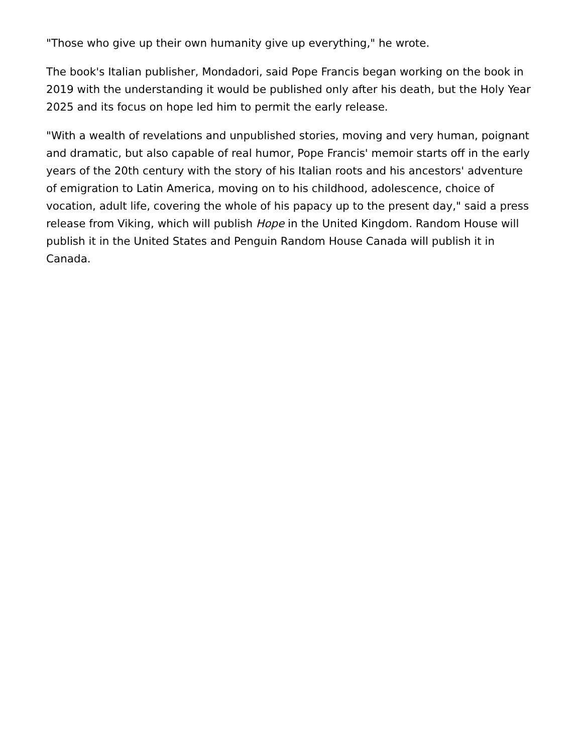"Those who give up their own humanity give up everything," he wrote.
The book's Italian publisher, Mondadori, said Pope Francis began working on the book in 2019 with the understanding it would be published only after his death, but the Holy Year 2025 and its focus on hope led him to permit the early release.
"With a wealth of revelations and unpublished stories, moving and very human, poignant and dramatic, but also capable of real humor, Pope Francis' memoir starts off in the early years of the 20th century with the story of his Italian roots and his ancestors' adventure of emigration to Latin America, moving on to his childhood, adolescence, choice of vocation, adult life, covering the whole of his papacy up to the present day," said a press release from Viking, which will publish Hope in the United Kingdom. Random House will publish it in the United States and Penguin Random House Canada will publish it in Canada.